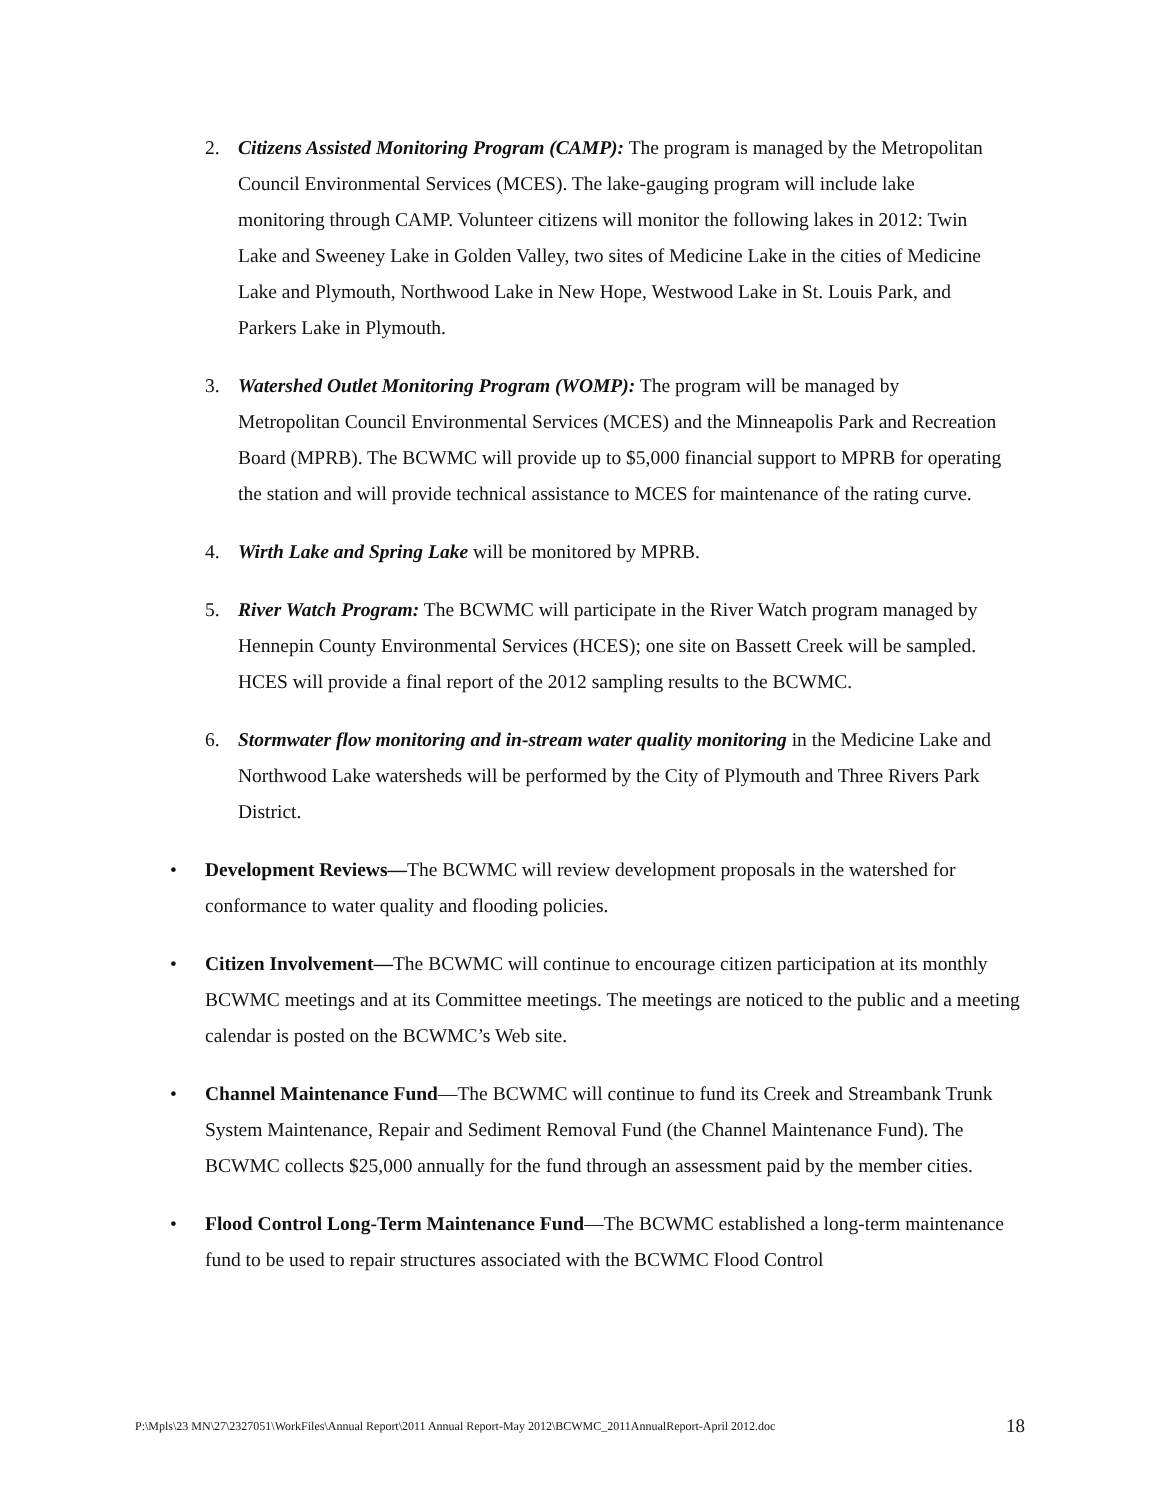2. Citizens Assisted Monitoring Program (CAMP): The program is managed by the Metropolitan Council Environmental Services (MCES). The lake-gauging program will include lake monitoring through CAMP. Volunteer citizens will monitor the following lakes in 2012: Twin Lake and Sweeney Lake in Golden Valley, two sites of Medicine Lake in the cities of Medicine Lake and Plymouth, Northwood Lake in New Hope, Westwood Lake in St. Louis Park, and Parkers Lake in Plymouth.
3. Watershed Outlet Monitoring Program (WOMP): The program will be managed by Metropolitan Council Environmental Services (MCES) and the Minneapolis Park and Recreation Board (MPRB). The BCWMC will provide up to $5,000 financial support to MPRB for operating the station and will provide technical assistance to MCES for maintenance of the rating curve.
4. Wirth Lake and Spring Lake will be monitored by MPRB.
5. River Watch Program: The BCWMC will participate in the River Watch program managed by Hennepin County Environmental Services (HCES); one site on Bassett Creek will be sampled. HCES will provide a final report of the 2012 sampling results to the BCWMC.
6. Stormwater flow monitoring and in-stream water quality monitoring in the Medicine Lake and Northwood Lake watersheds will be performed by the City of Plymouth and Three Rivers Park District.
• Development Reviews—The BCWMC will review development proposals in the watershed for conformance to water quality and flooding policies.
• Citizen Involvement—The BCWMC will continue to encourage citizen participation at its monthly BCWMC meetings and at its Committee meetings. The meetings are noticed to the public and a meeting calendar is posted on the BCWMC’s Web site.
• Channel Maintenance Fund—The BCWMC will continue to fund its Creek and Streambank Trunk System Maintenance, Repair and Sediment Removal Fund (the Channel Maintenance Fund). The BCWMC collects $25,000 annually for the fund through an assessment paid by the member cities.
• Flood Control Long-Term Maintenance Fund—The BCWMC established a long-term maintenance fund to be used to repair structures associated with the BCWMC Flood Control
P:\Mpls\23 MN\27\2327051\WorkFiles\Annual Report\2011 Annual Report-May 2012\BCWMC_2011AnnualReport-April 2012.doc 18